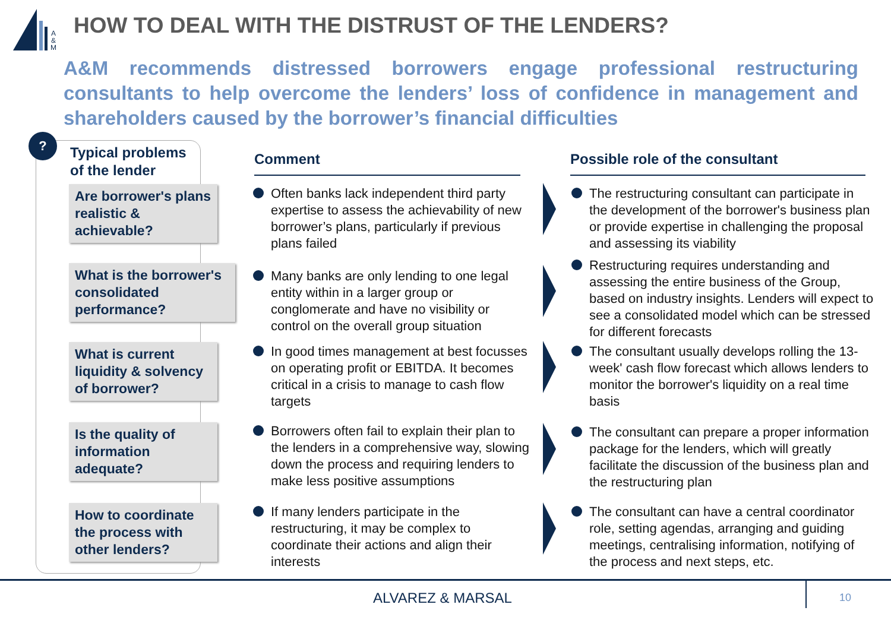A
&
M
HOW TO DEAL WITH THE DISTRUST OF THE LENDERS?
A&M recommends distressed borrowers engage professional restructuring consultants to help overcome the lenders’ loss of confidence in management and shareholders caused by the borrower’s financial difficulties
?
Typical problems
of the lender
Are borrower's plans realistic & achievable?
What is the borrower's consolidated performance?
What is current liquidity & solvency of borrower?
Is the quality of information adequate?
How to coordinate the process with other lenders?
Comment Possible role of the consultant
Often banks lack independent third party expertise to assess the achievability of new borrower’s plans, particularly if previous plans failed
Many banks are only lending to one legal entity within in a larger group or conglomerate and have no visibility or control on the overall group situation
In good times management at best focusses on operating profit or EBITDA. It becomes critical in a crisis to manage to cash flow targets
Borrowers often fail to explain their plan to the lenders in a comprehensive way, slowing down the process and requiring lenders to make less positive assumptions
If many lenders participate in the restructuring, it may be complex to coordinate their actions and align their interests
The restructuring consultant can participate in the development of the borrower's business plan or provide expertise in challenging the proposal and assessing its viability
Restructuring requires understanding and assessing the entire business of the Group, based on industry insights. Lenders will expect to see a consolidated model which can be stressed for different forecasts
The consultant usually develops rolling the 13- week' cash flow forecast which allows lenders to monitor the borrower's liquidity on a real time basis
The consultant can prepare a proper information package for the lenders, which will greatly facilitate the discussion of the business plan and the restructuring plan
The consultant can have a central coordinator role, setting agendas, arranging and guiding meetings, centralising information, notifying of the process and next steps, etc.
ALVAREZ & MARSAL
10